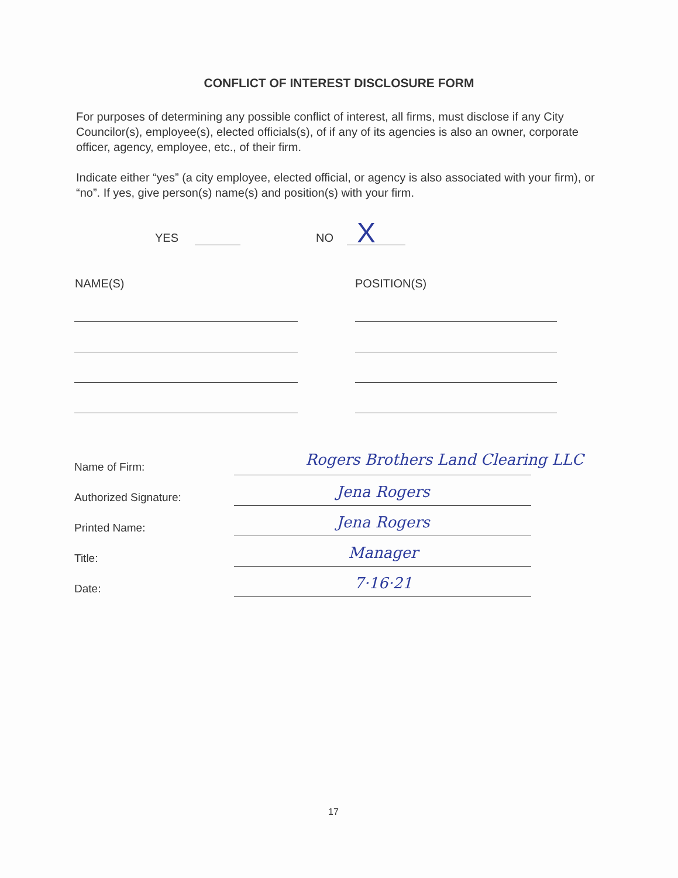CONFLICT OF INTEREST DISCLOSURE FORM
For purposes of determining any possible conflict of interest, all firms, must disclose if any City Councilor(s), employee(s), elected officials(s), of if any of its agencies is also an owner, corporate officer, agency, employee, etc., of their firm.
Indicate either “yes” (a city employee, elected official, or agency is also associated with your firm), or “no”. If yes, give person(s) name(s) and position(s) with your firm.
YES NO X
NAME(S) POSITION(S)
Name of Firm: Rogers Brothers Land Clearing LLC
Authorized Signature: Jena Rogers
Printed Name: Jena Rogers
Title: Manager
Date: 7·16·21
17